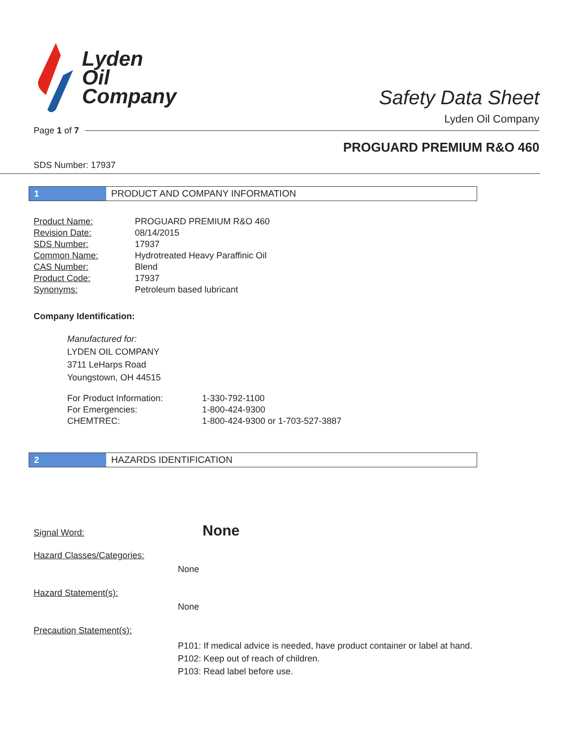Lyden
Oil
Company
Safety Data Sheet
Lyden Oil Company
Page 1 of 7
PROGUARD PREMIUM R&O 460
SDS Number: 17937
1 PRODUCT AND COMPANY INFORMATION
| Product Name: | PROGUARD PREMIUM R&O 460 |
| Revision Date: | 08/14/2015 |
| SDS Number: | 17937 |
| Common Name: | Hydrotreated Heavy Paraffinic Oil |
| CAS Number: | Blend |
| Product Code: | 17937 |
| Synonyms: | Petroleum based lubricant |
Company Identification:
Manufactured for:
LYDEN OIL COMPANY
3711 LeHarps Road
Youngstown, OH 44515
| For Product Information: | 1-330-792-1100 |
| For Emergencies: | 1-800-424-9300 |
| CHEMTREC: | 1-800-424-9300 or 1-703-527-3887 |
2 HAZARDS IDENTIFICATION
| Signal Word: | None |
| Hazard Classes/Categories: | |
| | None |
| Hazard Statement(s): | |
| | None |
| Precaution Statement(s): | |
| | P101: If medical advice is needed, have product container or label at hand. P102: Keep out of reach of children. P103: Read label before use. |